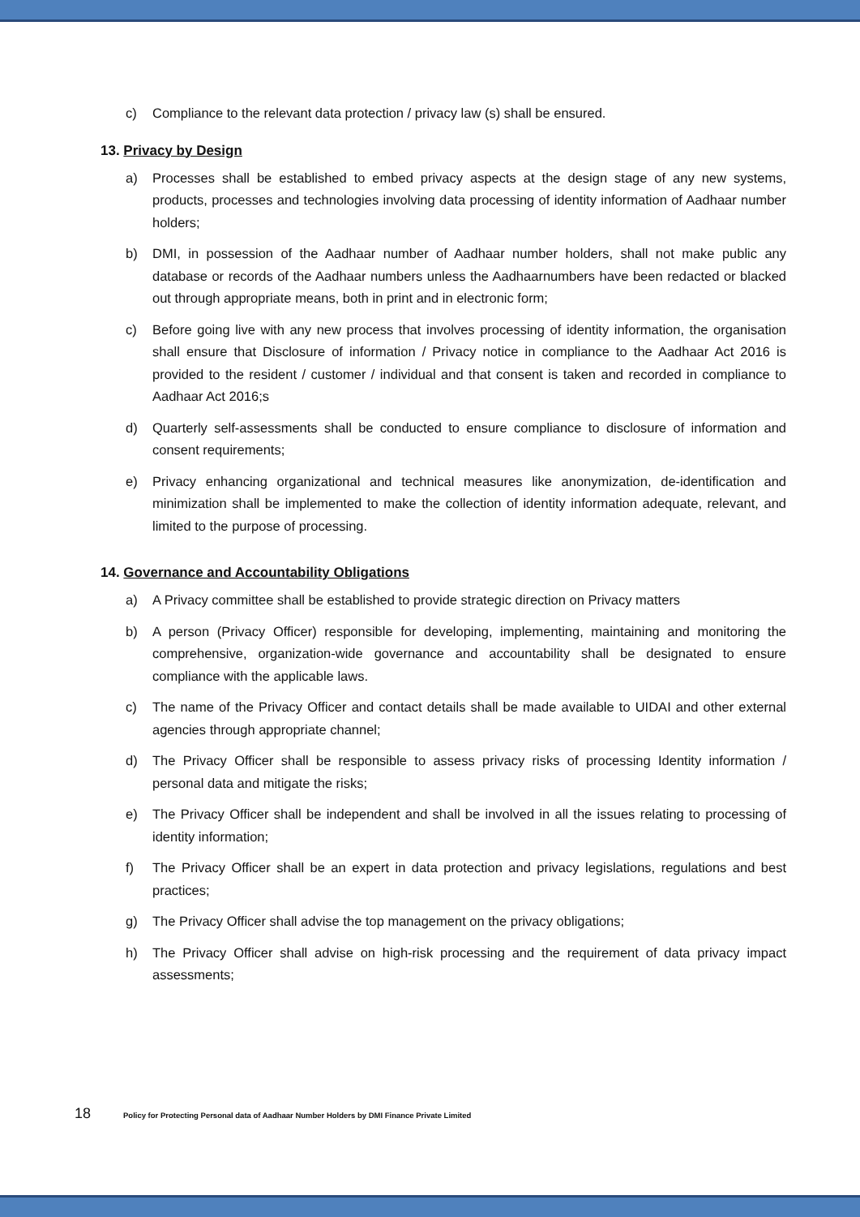c) Compliance to the relevant data protection / privacy law (s) shall be ensured.
13. Privacy by Design
a) Processes shall be established to embed privacy aspects at the design stage of any new systems, products, processes and technologies involving data processing of identity information of Aadhaar number holders;
b) DMI, in possession of the Aadhaar number of Aadhaar number holders, shall not make public any database or records of the Aadhaar numbers unless the Aadhaarnumbers have been redacted or blacked out through appropriate means, both in print and in electronic form;
c) Before going live with any new process that involves processing of identity information, the organisation shall ensure that Disclosure of information / Privacy notice in compliance to the Aadhaar Act 2016 is provided to the resident / customer / individual and that consent is taken and recorded in compliance to Aadhaar Act 2016;s
d) Quarterly self-assessments shall be conducted to ensure compliance to disclosure of information and consent requirements;
e) Privacy enhancing organizational and technical measures like anonymization, de-identification and minimization shall be implemented to make the collection of identity information adequate, relevant, and limited to the purpose of processing.
14. Governance and Accountability Obligations
a) A Privacy committee shall be established to provide strategic direction on Privacy matters
b) A person (Privacy Officer) responsible for developing, implementing, maintaining and monitoring the comprehensive, organization-wide governance and accountability shall be designated to ensure compliance with the applicable laws.
c) The name of the Privacy Officer and contact details shall be made available to UIDAI and other external agencies through appropriate channel;
d) The Privacy Officer shall be responsible to assess privacy risks of processing Identity information / personal data and mitigate the risks;
e) The Privacy Officer shall be independent and shall be involved in all the issues relating to processing of identity information;
f) The Privacy Officer shall be an expert in data protection and privacy legislations, regulations and best practices;
g) The Privacy Officer shall advise the top management on the privacy obligations;
h) The Privacy Officer shall advise on high-risk processing and the requirement of data privacy impact assessments;
18 Policy for Protecting Personal data of Aadhaar Number Holders by DMI Finance Private Limited